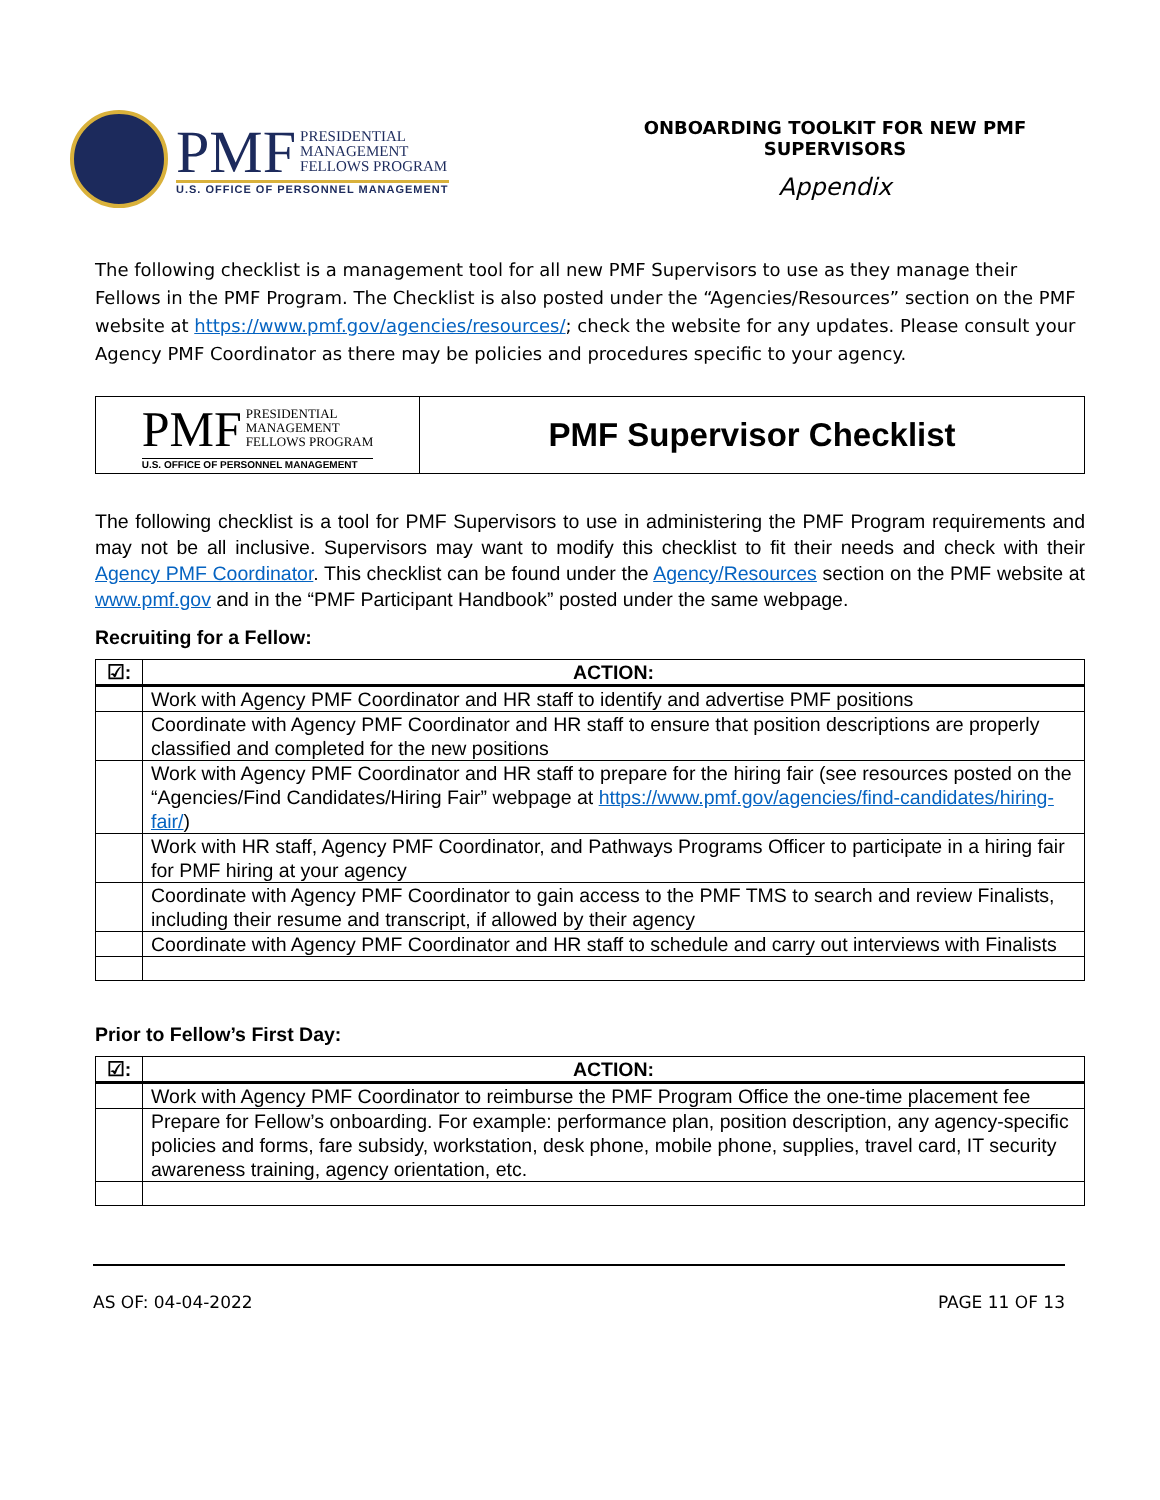PMF PRESIDENTIAL
MANAGEMENT
FELLOWS PROGRAM
U.S. OFFICE OF PERSONNEL MANAGEMENT
ONBOARDING TOOLKIT FOR NEW PMF SUPERVISORS
Appendix
The following checklist is a management tool for all new PMF Supervisors to use as they manage their Fellows in the PMF Program. The Checklist is also posted under the “Agencies/Resources” section on the PMF website at https://www.pmf.gov/agencies/resources/; check the website for any updates. Please consult your Agency PMF Coordinator as there may be policies and procedures specific to your agency.
PMF PRESIDENTIAL
MANAGEMENT
FELLOWS PROGRAM
U.S. OFFICE OF PERSONNEL MANAGEMENT
PMF Supervisor Checklist
The following checklist is a tool for PMF Supervisors to use in administering the PMF Program requirements and may not be all inclusive. Supervisors may want to modify this checklist to fit their needs and check with their Agency PMF Coordinator. This checklist can be found under the Agency/Resources section on the PMF website at www.pmf.gov and in the “PMF Participant Handbook” posted under the same webpage.
Recruiting for a Fellow:
| ☑: | ACTION: |
| --- | --- |
| | Work with Agency PMF Coordinator and HR staff to identify and advertise PMF positions |
| | Coordinate with Agency PMF Coordinator and HR staff to ensure that position descriptions are properly classified and completed for the new positions |
| | Work with Agency PMF Coordinator and HR staff to prepare for the hiring fair (see resources posted on the “Agencies/Find Candidates/Hiring Fair” webpage at https://www.pmf.gov/agencies/find-candidates/hiring-fair/ ) |
| | Work with HR staff, Agency PMF Coordinator, and Pathways Programs Officer to participate in a hiring fair for PMF hiring at your agency |
| | Coordinate with Agency PMF Coordinator to gain access to the PMF TMS to search and review Finalists, including their resume and transcript, if allowed by their agency |
| | Coordinate with Agency PMF Coordinator and HR staff to schedule and carry out interviews with Finalists |
Prior to Fellow’s First Day:
| ☑: | ACTION: |
| --- | --- |
| | Work with Agency PMF Coordinator to reimburse the PMF Program Office the one-time placement fee |
| | Prepare for Fellow’s onboarding. For example: performance plan, position description, any agency-specific policies and forms, fare subsidy, workstation, desk phone, mobile phone, supplies, travel card, IT security awareness training, agency orientation, etc. |
AS OF: 04-04-2022 PAGE 11 OF 13